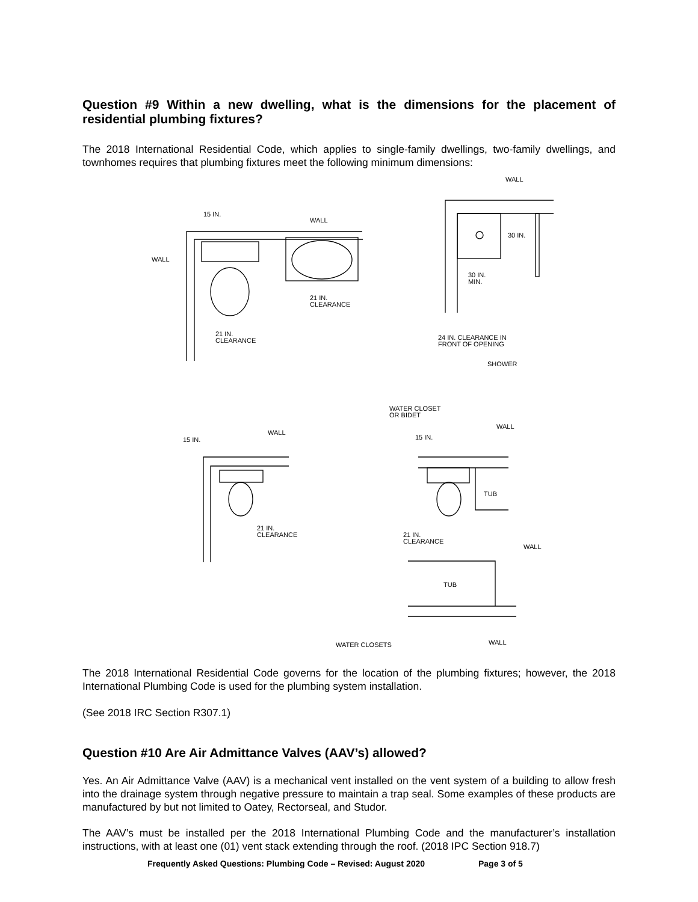Question #9 Within a new dwelling, what is the dimensions for the placement of residential plumbing fixtures?
The 2018 International Residential Code, which applies to single-family dwellings, two-family dwellings, and townhomes requires that plumbing fixtures meet the following minimum dimensions:
15 IN.
WALL
WALL
21 IN.
CLEARANCE
21 IN.
CLEARANCE
WALL
30 IN.
30 IN.
MIN.
24 IN. CLEARANCE IN
FRONT OF OPENING
SHOWER
15 IN.
WALL
21 IN.
CLEARANCE
WATER CLOSET
OR BIDET
WALL
15 IN.
TUB
21 IN.
CLEARANCE
WALL
TUB
WATER CLOSETS
WALL
The 2018 International Residential Code governs for the location of the plumbing fixtures; however, the 2018 International Plumbing Code is used for the plumbing system installation.
(See 2018 IRC Section R307.1)
Question #10 Are Air Admittance Valves (AAV’s) allowed?
Yes. An Air Admittance Valve (AAV) is a mechanical vent installed on the vent system of a building to allow fresh into the drainage system through negative pressure to maintain a trap seal. Some examples of these products are manufactured by but not limited to Oatey, Rectorseal, and Studor.
The AAV’s must be installed per the 2018 International Plumbing Code and the manufacturer’s installation instructions, with at least one (01) vent stack extending through the roof. (2018 IPC Section 918.7)
Frequently Asked Questions: Plumbing Code – Revised: August 2020 Page 3 of 5